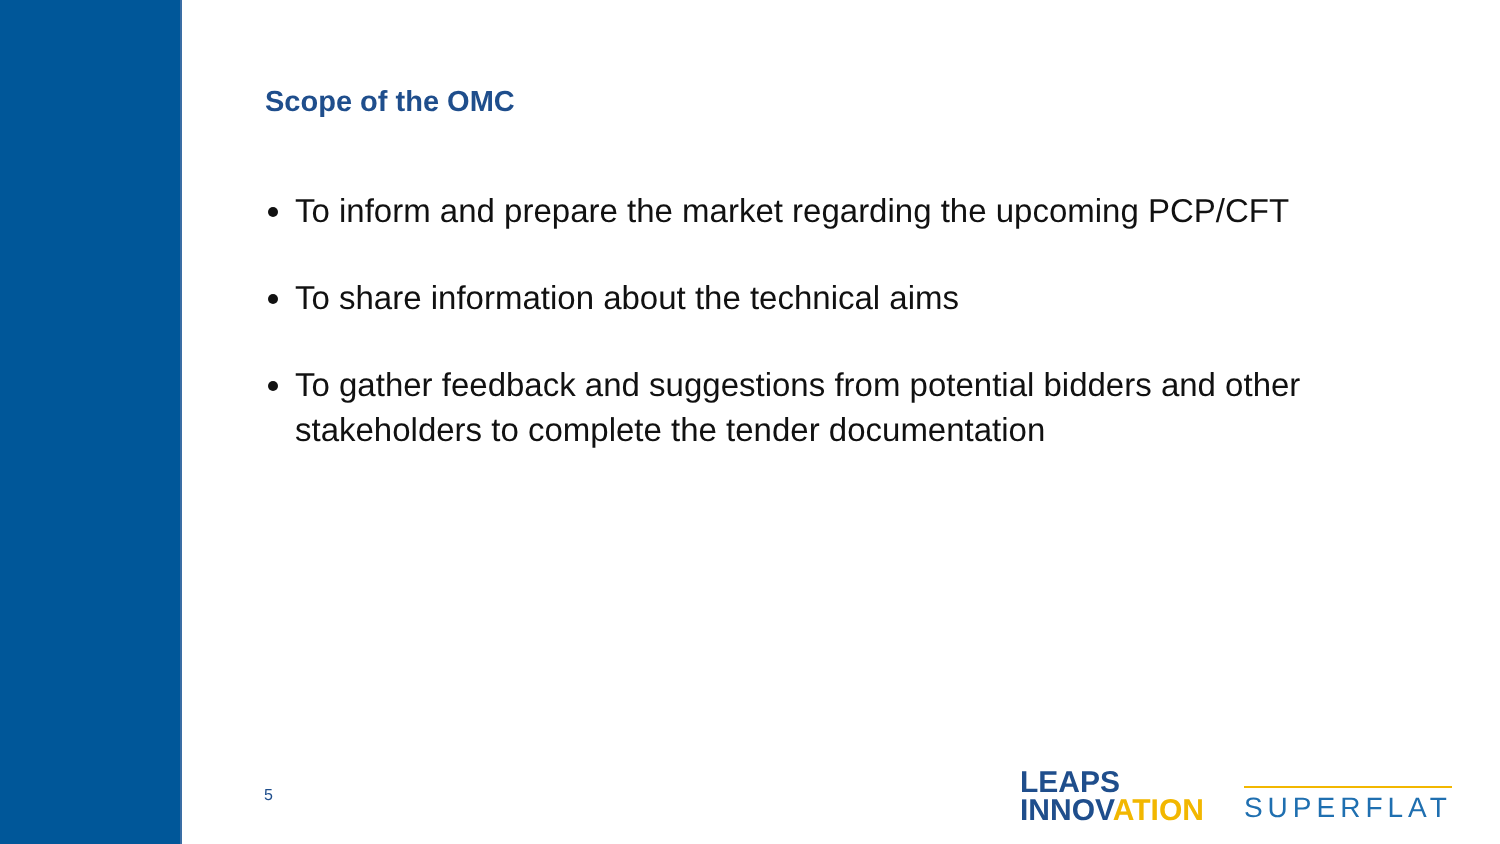Scope of the OMC
To inform and prepare the market regarding the upcoming PCP/CFT
To share information about the technical aims
To gather feedback and suggestions from potential bidders and other stakeholders to complete the tender documentation
5
LEAPS
INNOVATION
SUPERFLAT